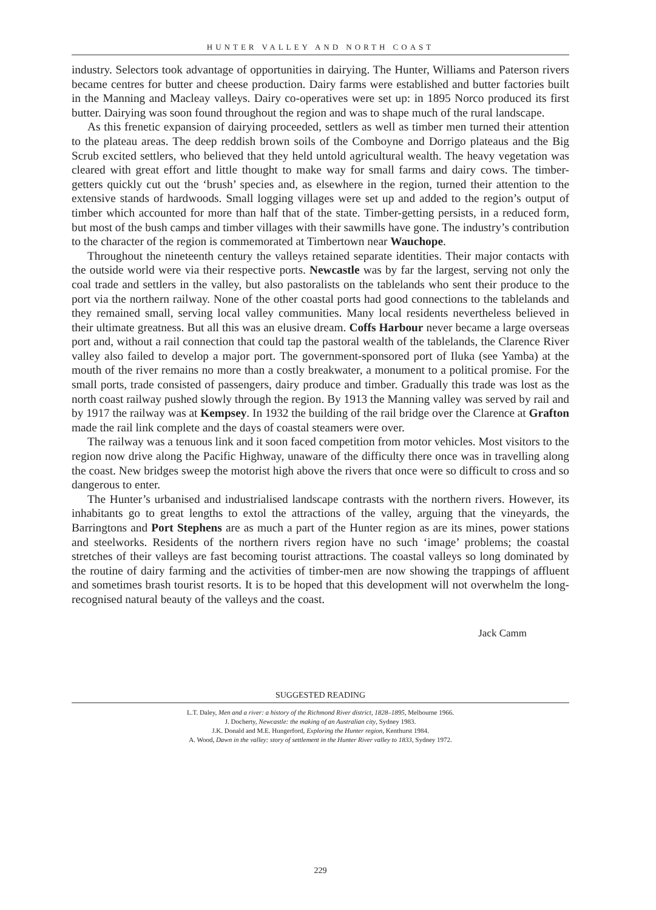HUNTER VALLEY AND NORTH COAST
industry. Selectors took advantage of opportunities in dairying. The Hunter, Williams and Paterson rivers became centres for butter and cheese production. Dairy farms were established and butter factories built in the Manning and Macleay valleys. Dairy co-operatives were set up: in 1895 Norco produced its first butter. Dairying was soon found throughout the region and was to shape much of the rural landscape.
As this frenetic expansion of dairying proceeded, settlers as well as timber men turned their attention to the plateau areas. The deep reddish brown soils of the Comboyne and Dorrigo plateaus and the Big Scrub excited settlers, who believed that they held untold agricultural wealth. The heavy vegetation was cleared with great effort and little thought to make way for small farms and dairy cows. The timber-getters quickly cut out the ‘brush’ species and, as elsewhere in the region, turned their attention to the extensive stands of hardwoods. Small logging villages were set up and added to the region’s output of timber which accounted for more than half that of the state. Timber-getting persists, in a reduced form, but most of the bush camps and timber villages with their sawmills have gone. The industry’s contribution to the character of the region is commemorated at Timbertown near Wauchope.
Throughout the nineteenth century the valleys retained separate identities. Their major contacts with the outside world were via their respective ports. Newcastle was by far the largest, serving not only the coal trade and settlers in the valley, but also pastoralists on the tablelands who sent their produce to the port via the northern railway. None of the other coastal ports had good connections to the tablelands and they remained small, serving local valley communities. Many local residents nevertheless believed in their ultimate greatness. But all this was an elusive dream. Coffs Harbour never became a large overseas port and, without a rail connection that could tap the pastoral wealth of the tablelands, the Clarence River valley also failed to develop a major port. The government-sponsored port of Iluka (see Yamba) at the mouth of the river remains no more than a costly breakwater, a monument to a political promise. For the small ports, trade consisted of passengers, dairy produce and timber. Gradually this trade was lost as the north coast railway pushed slowly through the region. By 1913 the Manning valley was served by rail and by 1917 the railway was at Kempsey. In 1932 the building of the rail bridge over the Clarence at Grafton made the rail link complete and the days of coastal steamers were over.
The railway was a tenuous link and it soon faced competition from motor vehicles. Most visitors to the region now drive along the Pacific Highway, unaware of the difficulty there once was in travelling along the coast. New bridges sweep the motorist high above the rivers that once were so difficult to cross and so dangerous to enter.
The Hunter’s urbanised and industrialised landscape contrasts with the northern rivers. However, its inhabitants go to great lengths to extol the attractions of the valley, arguing that the vineyards, the Barringtons and Port Stephens are as much a part of the Hunter region as are its mines, power stations and steelworks. Residents of the northern rivers region have no such ‘image’ problems; the coastal stretches of their valleys are fast becoming tourist attractions. The coastal valleys so long dominated by the routine of dairy farming and the activities of timber-men are now showing the trappings of affluent and sometimes brash tourist resorts. It is to be hoped that this development will not overwhelm the long-recognised natural beauty of the valleys and the coast.
Jack Camm
SUGGESTED READING
L.T. Daley, Men and a river: a history of the Richmond River district, 1828–1895, Melbourne 1966.
J. Docherty, Newcastle: the making of an Australian city, Sydney 1983.
J.K. Donald and M.E. Hungerford, Exploring the Hunter region, Kenthurst 1984.
A. Wood, Dawn in the valley: story of settlement in the Hunter River valley to 1833, Sydney 1972.
229